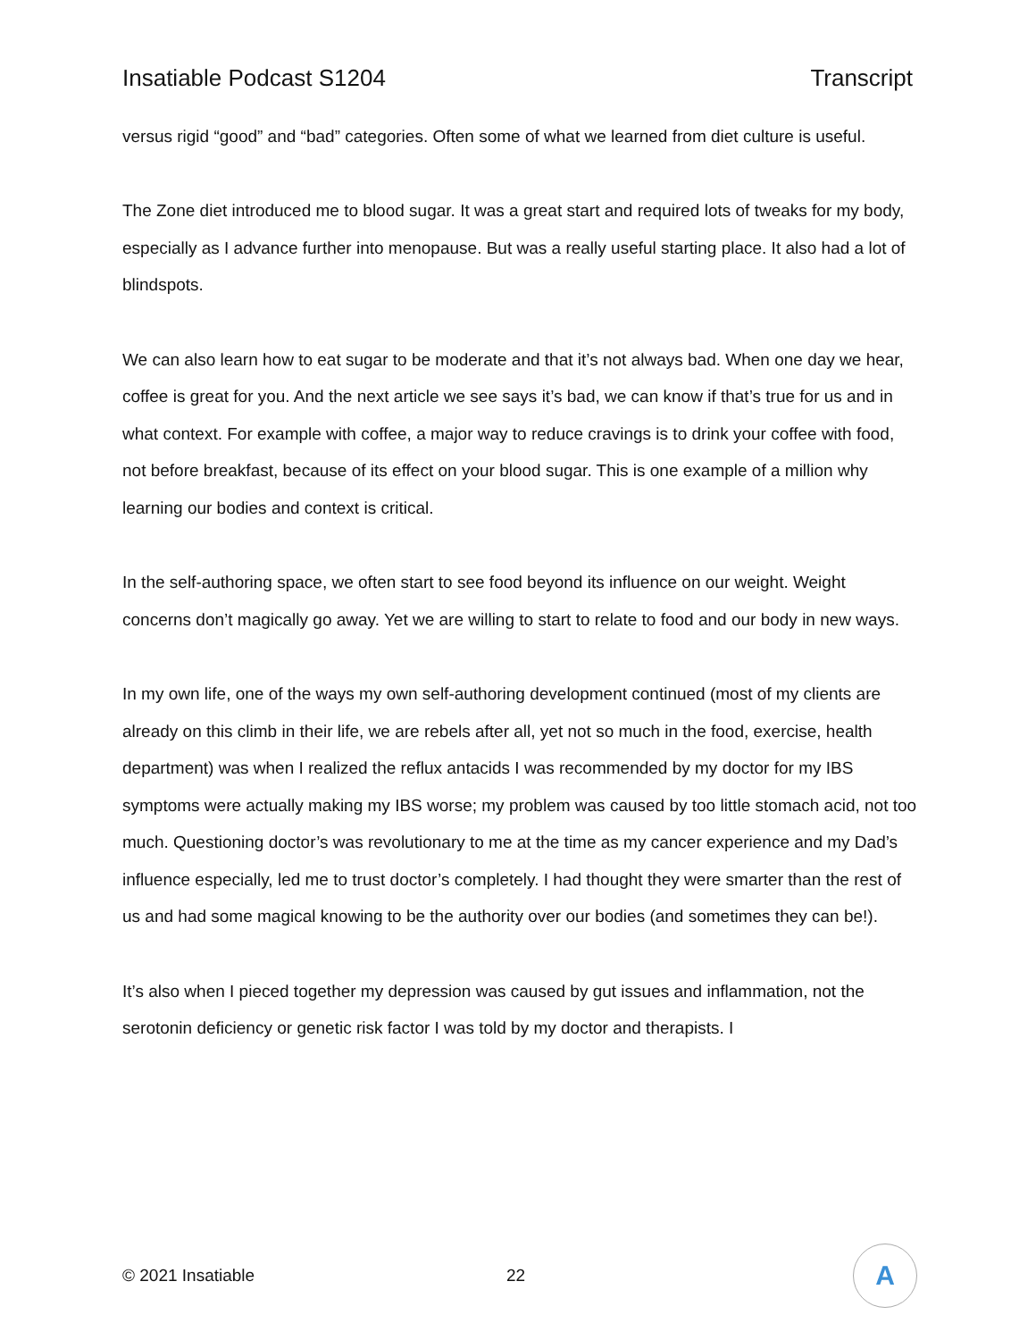Insatiable Podcast S1204 Transcript
versus rigid “good” and “bad” categories. Often some of what we learned from diet culture is useful.
The Zone diet introduced me to blood sugar. It was a great start and required lots of tweaks for my body, especially as I advance further into menopause. But was a really useful starting place. It also had a lot of blindspots.
We can also learn how to eat sugar to be moderate and that it’s not always bad. When one day we hear, coffee is great for you. And the next article we see says it’s bad, we can know if that’s true for us and in what context. For example with coffee, a major way to reduce cravings is to drink your coffee with food, not before breakfast, because of its effect on your blood sugar. This is one example of a million why learning our bodies and context is critical.
In the self-authoring space, we often start to see food beyond its influence on our weight. Weight concerns don’t magically go away. Yet we are willing to start to relate to food and our body in new ways.
In my own life, one of the ways my own self-authoring development continued (most of my clients are already on this climb in their life, we are rebels after all, yet not so much in the food, exercise, health department) was when I realized the reflux antacids I was recommended by my doctor for my IBS symptoms were actually making my IBS worse; my problem was caused by too little stomach acid, not too much. Questioning doctor’s was revolutionary to me at the time as my cancer experience and my Dad’s influence especially, led me to trust doctor’s completely. I had thought they were smarter than the rest of us and had some magical knowing to be the authority over our bodies (and sometimes they can be!).
It’s also when I pieced together my depression was caused by gut issues and inflammation, not the serotonin deficiency or genetic risk factor I was told by my doctor and therapists. I
© 2021 Insatiable 22
A